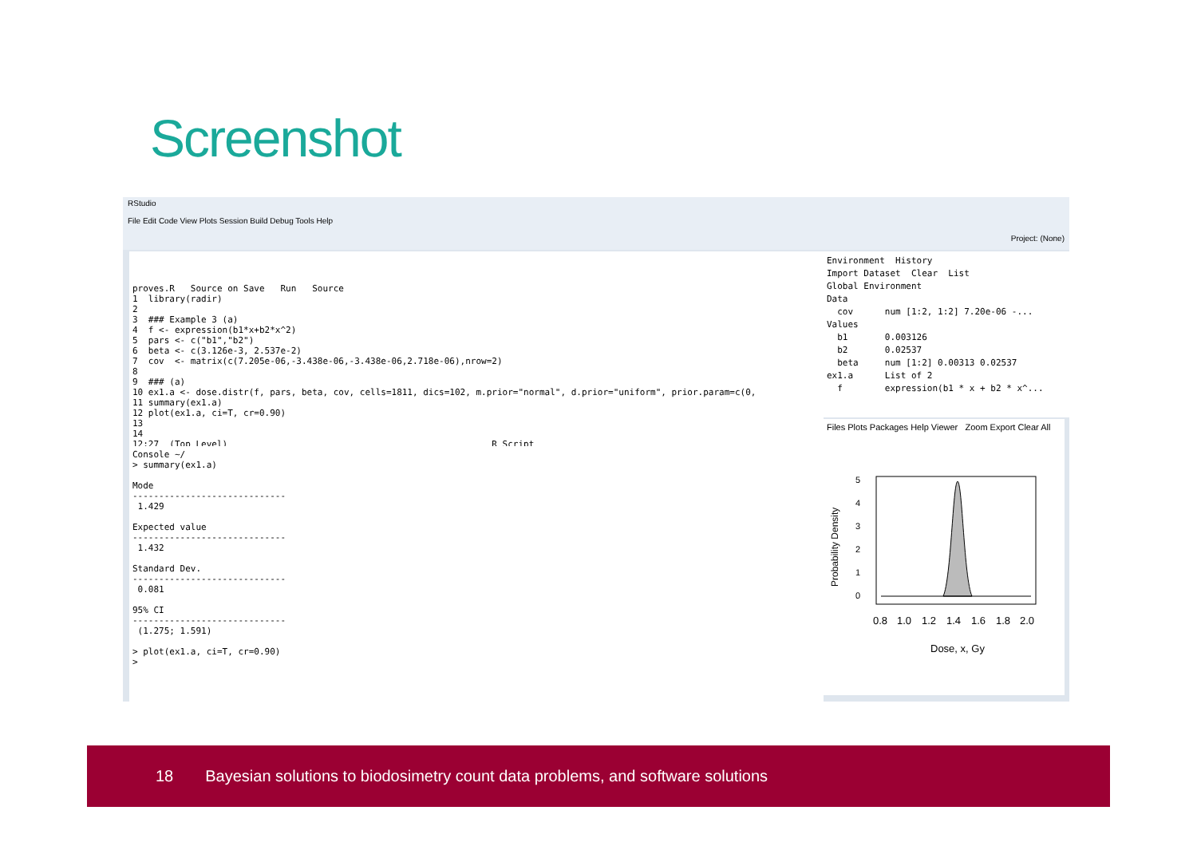Screenshot
RStudio
File Edit Code View Plots Session Build Debug Tools Help
Project: (None)
proves.R Source on Save Run Source 1 library(radir) 2 3 ### Example 3 (a) 4 f <- expression(b1*x+b2*x^2) 5 pars <- c("b1","b2") 6 beta <- c(3.126e-3, 2.537e-2) 7 cov <- matrix(c(7.205e-06,-3.438e-06,-3.438e-06,2.718e-06),nrow=2) 8 9 ### (a) 10 ex1.a <- dose.distr(f, pars, beta, cov, cells=1811, dics=102, m.prior="normal", d.prior="uniform", prior.param=c(0, 11 summary(ex1.a) 12 plot(ex1.a, ci=T, cr=0.90) 13 14 12:27 (Top Level) R Script
Console ~/ > summary(ex1.a) Mode ----------------------------- 1.429 Expected value ----------------------------- 1.432 Standard Dev. ----------------------------- 0.081 95% CI ----------------------------- (1.275; 1.591) > plot(ex1.a, ci=T, cr=0.90) >
Environment History Import Dataset Clear List Global Environment Data cov num [1:2, 1:2] 7.20e-06 -... Values b1 0.003126 b2 0.02537 beta num [1:2] 0.00313 0.02537 ex1.a List of 2 f expression(b1 * x + b2 * x^...
Files Plots Packages Help Viewer Zoom Export Clear All
Probability Density
0
1
2
3
4
5
0.8
1.0
1.2
1.4
1.6
1.8
2.0
Dose, x, Gy
18 Bayesian solutions to biodosimetry count data problems, and software solutions